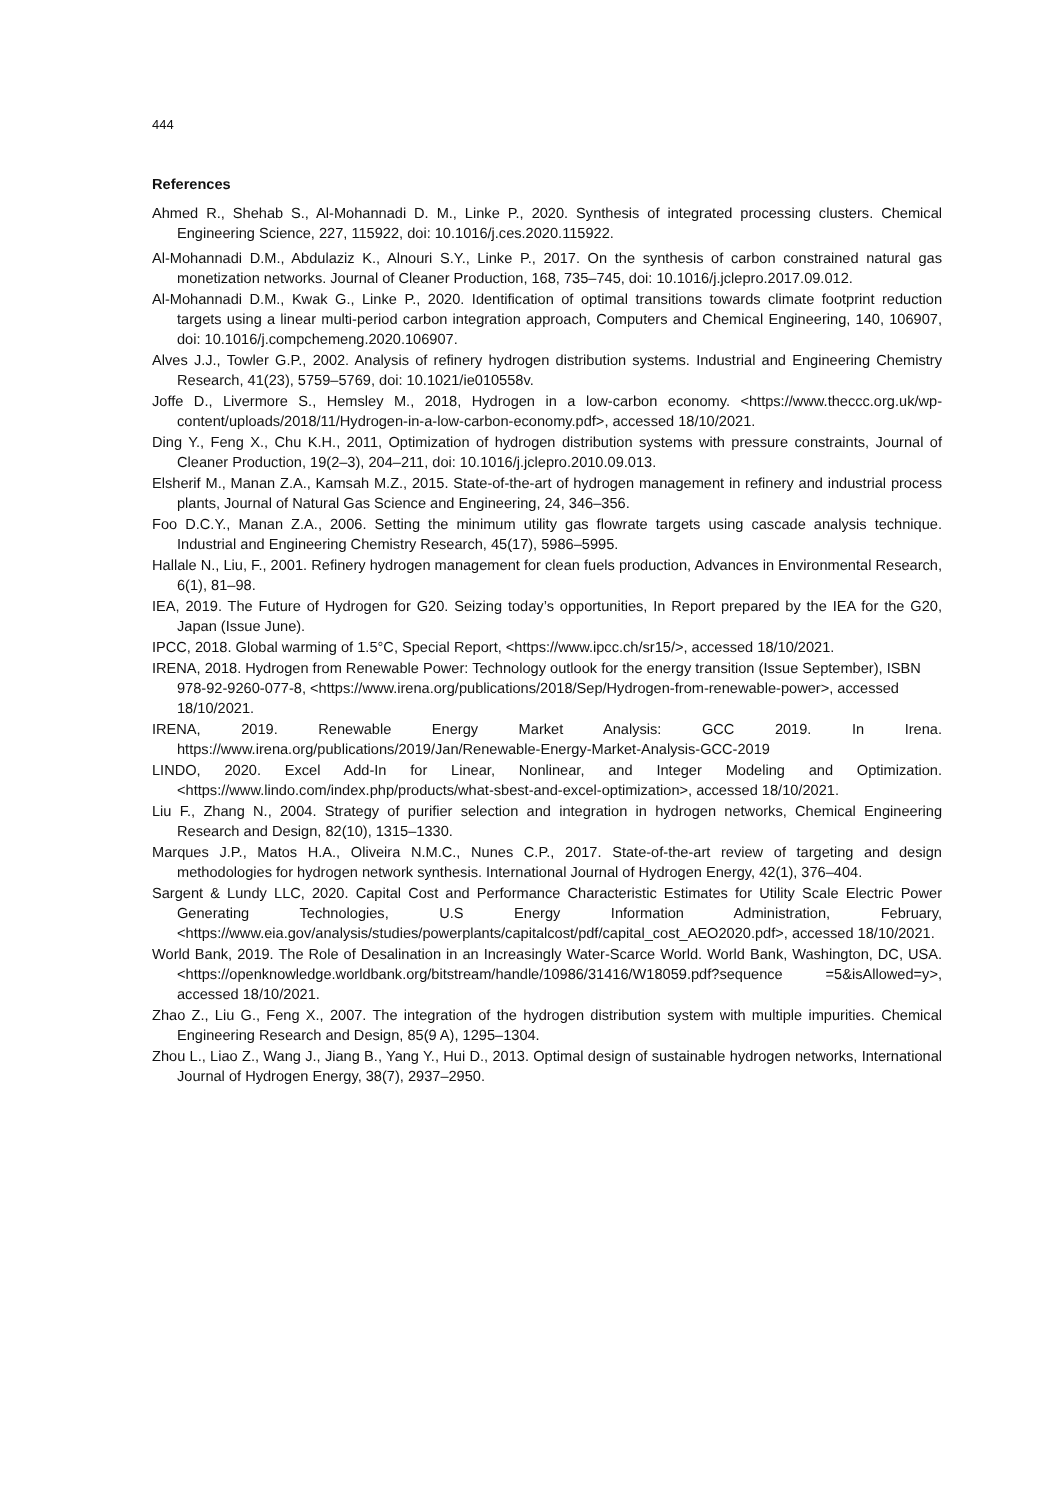444
References
Ahmed R., Shehab S., Al-Mohannadi D. M., Linke P., 2020. Synthesis of integrated processing clusters. Chemical Engineering Science, 227, 115922, doi: 10.1016/j.ces.2020.115922.
Al-Mohannadi D.M., Abdulaziz K., Alnouri S.Y., Linke P., 2017. On the synthesis of carbon constrained natural gas monetization networks. Journal of Cleaner Production, 168, 735–745, doi: 10.1016/j.jclepro.2017.09.012.
Al-Mohannadi D.M., Kwak G., Linke P., 2020. Identification of optimal transitions towards climate footprint reduction targets using a linear multi-period carbon integration approach, Computers and Chemical Engineering, 140, 106907, doi: 10.1016/j.compchemeng.2020.106907.
Alves J.J., Towler G.P., 2002. Analysis of refinery hydrogen distribution systems. Industrial and Engineering Chemistry Research, 41(23), 5759–5769, doi: 10.1021/ie010558v.
Joffe D., Livermore S., Hemsley M., 2018, Hydrogen in a low-carbon economy. <https://www.theccc.org.uk/wp-content/uploads/2018/11/Hydrogen-in-a-low-carbon-economy.pdf>, accessed 18/10/2021.
Ding Y., Feng X., Chu K.H., 2011, Optimization of hydrogen distribution systems with pressure constraints, Journal of Cleaner Production, 19(2–3), 204–211, doi: 10.1016/j.jclepro.2010.09.013.
Elsherif M., Manan Z.A., Kamsah M.Z., 2015. State-of-the-art of hydrogen management in refinery and industrial process plants, Journal of Natural Gas Science and Engineering, 24, 346–356.
Foo D.C.Y., Manan Z.A., 2006. Setting the minimum utility gas flowrate targets using cascade analysis technique. Industrial and Engineering Chemistry Research, 45(17), 5986–5995.
Hallale N., Liu, F., 2001. Refinery hydrogen management for clean fuels production, Advances in Environmental Research, 6(1), 81–98.
IEA, 2019. The Future of Hydrogen for G20. Seizing today’s opportunities, In Report prepared by the IEA for the G20, Japan (Issue June).
IPCC, 2018. Global warming of 1.5°C, Special Report, <https://www.ipcc.ch/sr15/>, accessed 18/10/2021.
IRENA, 2018. Hydrogen from Renewable Power: Technology outlook for the energy transition (Issue September), ISBN 978-92-9260-077-8, <https://www.irena.org/publications/2018/Sep/Hydrogen-from-renewable-power>, accessed 18/10/2021.
IRENA, 2019. Renewable Energy Market Analysis: GCC 2019. In Irena. https://www.irena.org/publications/2019/Jan/Renewable-Energy-Market-Analysis-GCC-2019
LINDO, 2020. Excel Add-In for Linear, Nonlinear, and Integer Modeling and Optimization. <https://www.lindo.com/index.php/products/what-sbest-and-excel-optimization>, accessed 18/10/2021.
Liu F., Zhang N., 2004. Strategy of purifier selection and integration in hydrogen networks, Chemical Engineering Research and Design, 82(10), 1315–1330.
Marques J.P., Matos H.A., Oliveira N.M.C., Nunes C.P., 2017. State-of-the-art review of targeting and design methodologies for hydrogen network synthesis. International Journal of Hydrogen Energy, 42(1), 376–404.
Sargent & Lundy LLC, 2020. Capital Cost and Performance Characteristic Estimates for Utility Scale Electric Power Generating Technologies, U.S Energy Information Administration, February, <https://www.eia.gov/analysis/studies/powerplants/capitalcost/pdf/capital_cost_AEO2020.pdf>, accessed 18/10/2021.
World Bank, 2019. The Role of Desalination in an Increasingly Water-Scarce World. World Bank, Washington, DC, USA. <https://openknowledge.worldbank.org/bitstream/handle/10986/31416/W18059.pdf?sequence =5&isAllowed=y>, accessed 18/10/2021.
Zhao Z., Liu G., Feng X., 2007. The integration of the hydrogen distribution system with multiple impurities. Chemical Engineering Research and Design, 85(9 A), 1295–1304.
Zhou L., Liao Z., Wang J., Jiang B., Yang Y., Hui D., 2013. Optimal design of sustainable hydrogen networks, International Journal of Hydrogen Energy, 38(7), 2937–2950.